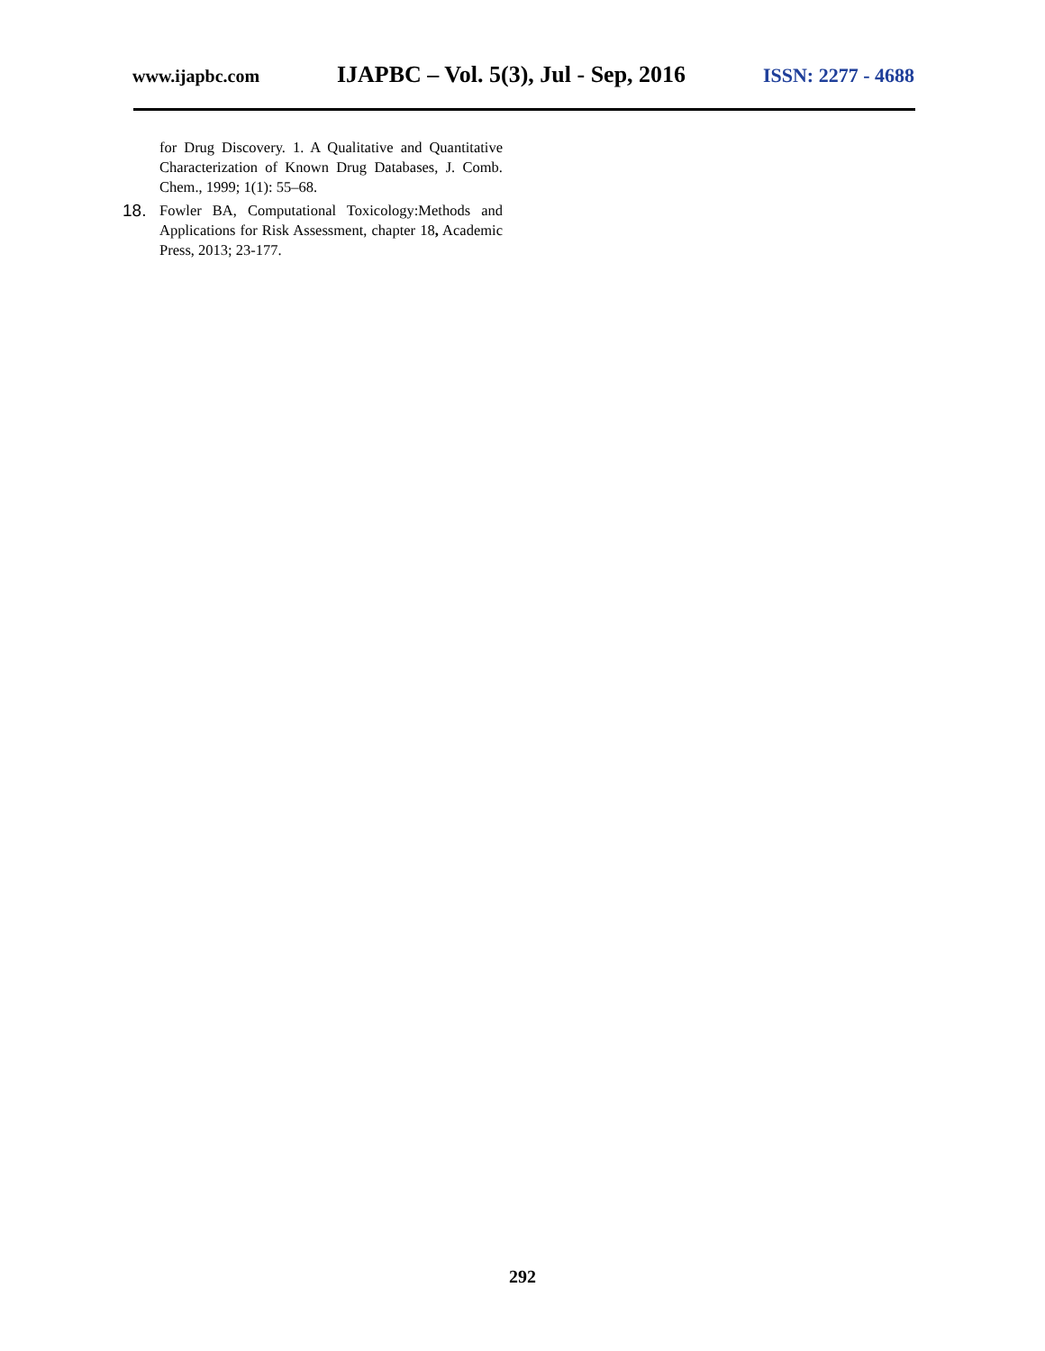www.ijapbc.com IJAPBC – Vol. 5(3), Jul - Sep, 2016 ISSN: 2277 - 4688
for Drug Discovery. 1. A Qualitative and Quantitative Characterization of Known Drug Databases, J. Comb. Chem., 1999; 1(1): 55–68.
18. Fowler BA, Computational Toxicology:Methods and Applications for Risk Assessment, chapter 18, Academic Press, 2013; 23-177.
292